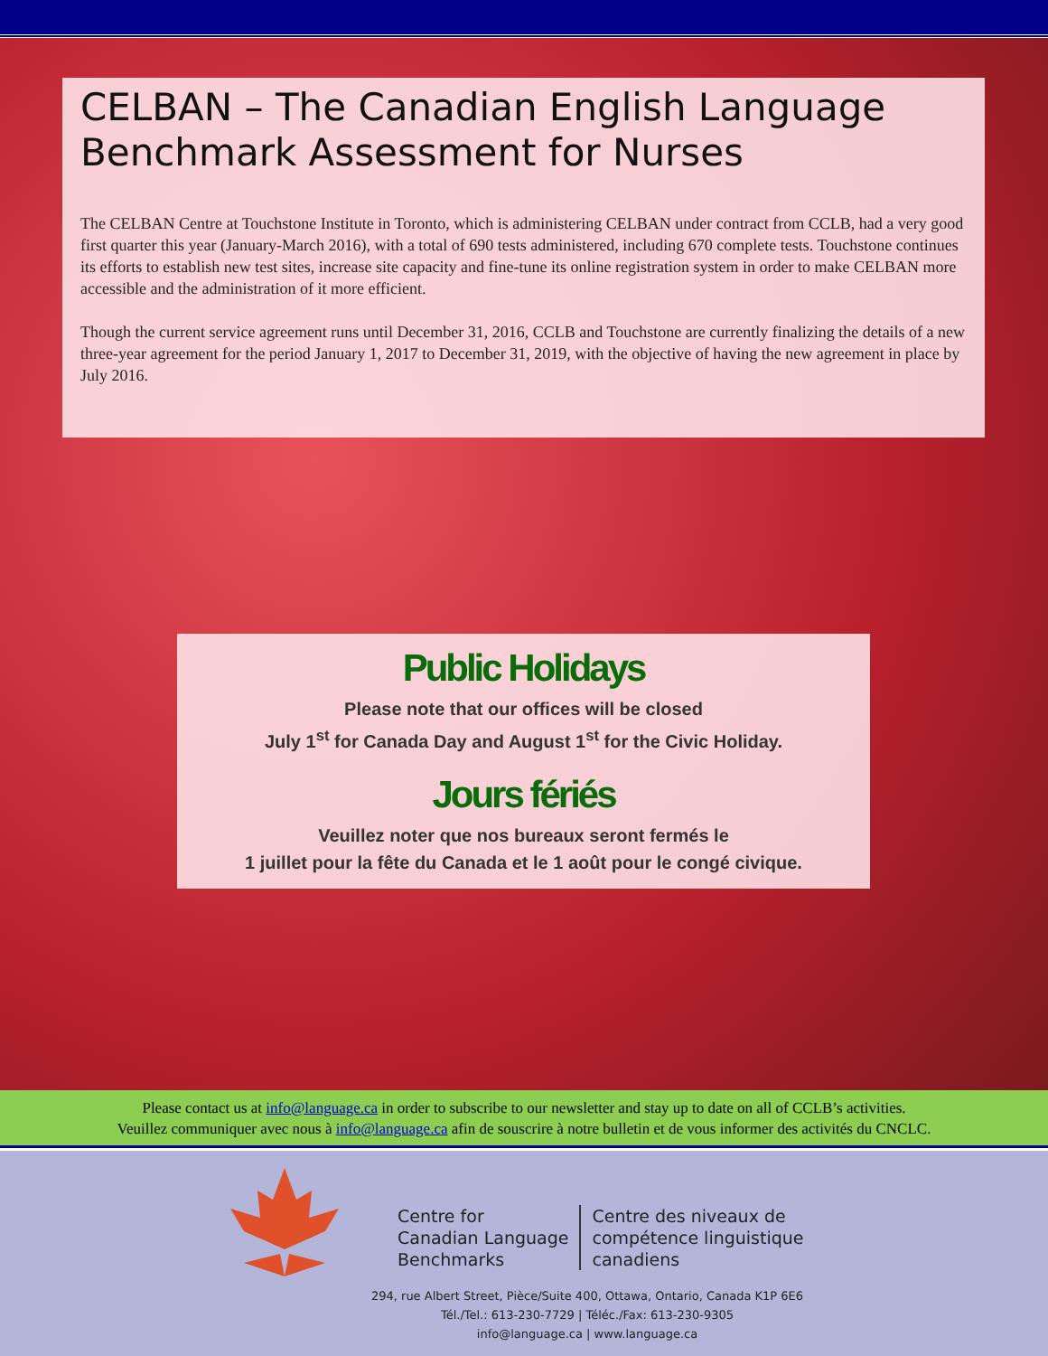CELBAN – The Canadian English Language Benchmark Assessment for Nurses
The CELBAN Centre at Touchstone Institute in Toronto, which is administering CELBAN under contract from CCLB, had a very good first quarter this year (January-March 2016), with a total of 690 tests administered, including 670 complete tests. Touchstone continues its efforts to establish new test sites, increase site capacity and fine-tune its online registration system in order to make CELBAN more accessible and the administration of it more efficient.
Though the current service agreement runs until December 31, 2016, CCLB and Touchstone are currently finalizing the details of a new three-year agreement for the period January 1, 2017 to December 31, 2019, with the objective of having the new agreement in place by July 2016.
Public Holidays
Please note that our offices will be closed
July 1<sup>st</sup> for Canada Day and August 1<sup>st</sup> for the Civic Holiday.
Jours fériés
Veuillez noter que nos bureaux seront fermés le
1 juillet pour la fête du Canada et le 1 août pour le congé civique.
Please contact us at info@language.ca in order to subscribe to our newsletter and stay up to date on all of CCLB’s activities.
Veuillez communiquer avec nous à info@language.ca afin de souscrire à notre bulletin et de vous informer des activités du CNCLC.
Centre for
Canadian Language
Benchmarks
Centre des niveaux de
compétence linguistique
canadiens
294, rue Albert Street, Pièce/Suite 400, Ottawa, Ontario, Canada K1P 6E6
Tél./Tel.: 613-230-7729 | Téléc./Fax: 613-230-9305
info@language.ca | www.language.ca